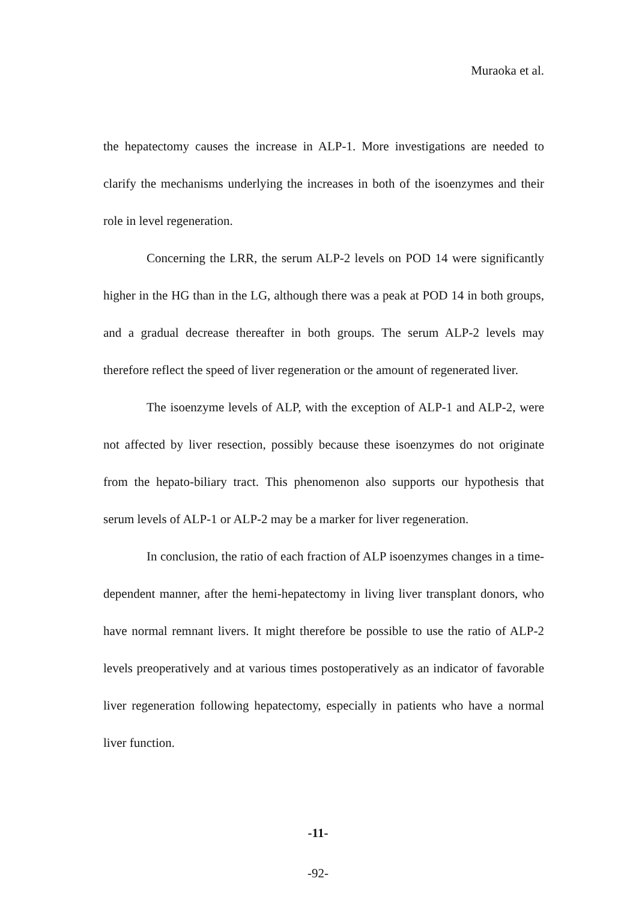Muraoka et al.
the hepatectomy causes the increase in ALP-1. More investigations are needed to clarify the mechanisms underlying the increases in both of the isoenzymes and their role in level regeneration.
Concerning the LRR, the serum ALP-2 levels on POD 14 were significantly higher in the HG than in the LG, although there was a peak at POD 14 in both groups, and a gradual decrease thereafter in both groups. The serum ALP-2 levels may therefore reflect the speed of liver regeneration or the amount of regenerated liver.
The isoenzyme levels of ALP, with the exception of ALP-1 and ALP-2, were not affected by liver resection, possibly because these isoenzymes do not originate from the hepato-biliary tract. This phenomenon also supports our hypothesis that serum levels of ALP-1 or ALP-2 may be a marker for liver regeneration.
In conclusion, the ratio of each fraction of ALP isoenzymes changes in a time-dependent manner, after the hemi-hepatectomy in living liver transplant donors, who have normal remnant livers. It might therefore be possible to use the ratio of ALP-2 levels preoperatively and at various times postoperatively as an indicator of favorable liver regeneration following hepatectomy, especially in patients who have a normal liver function.
-11-
-92-